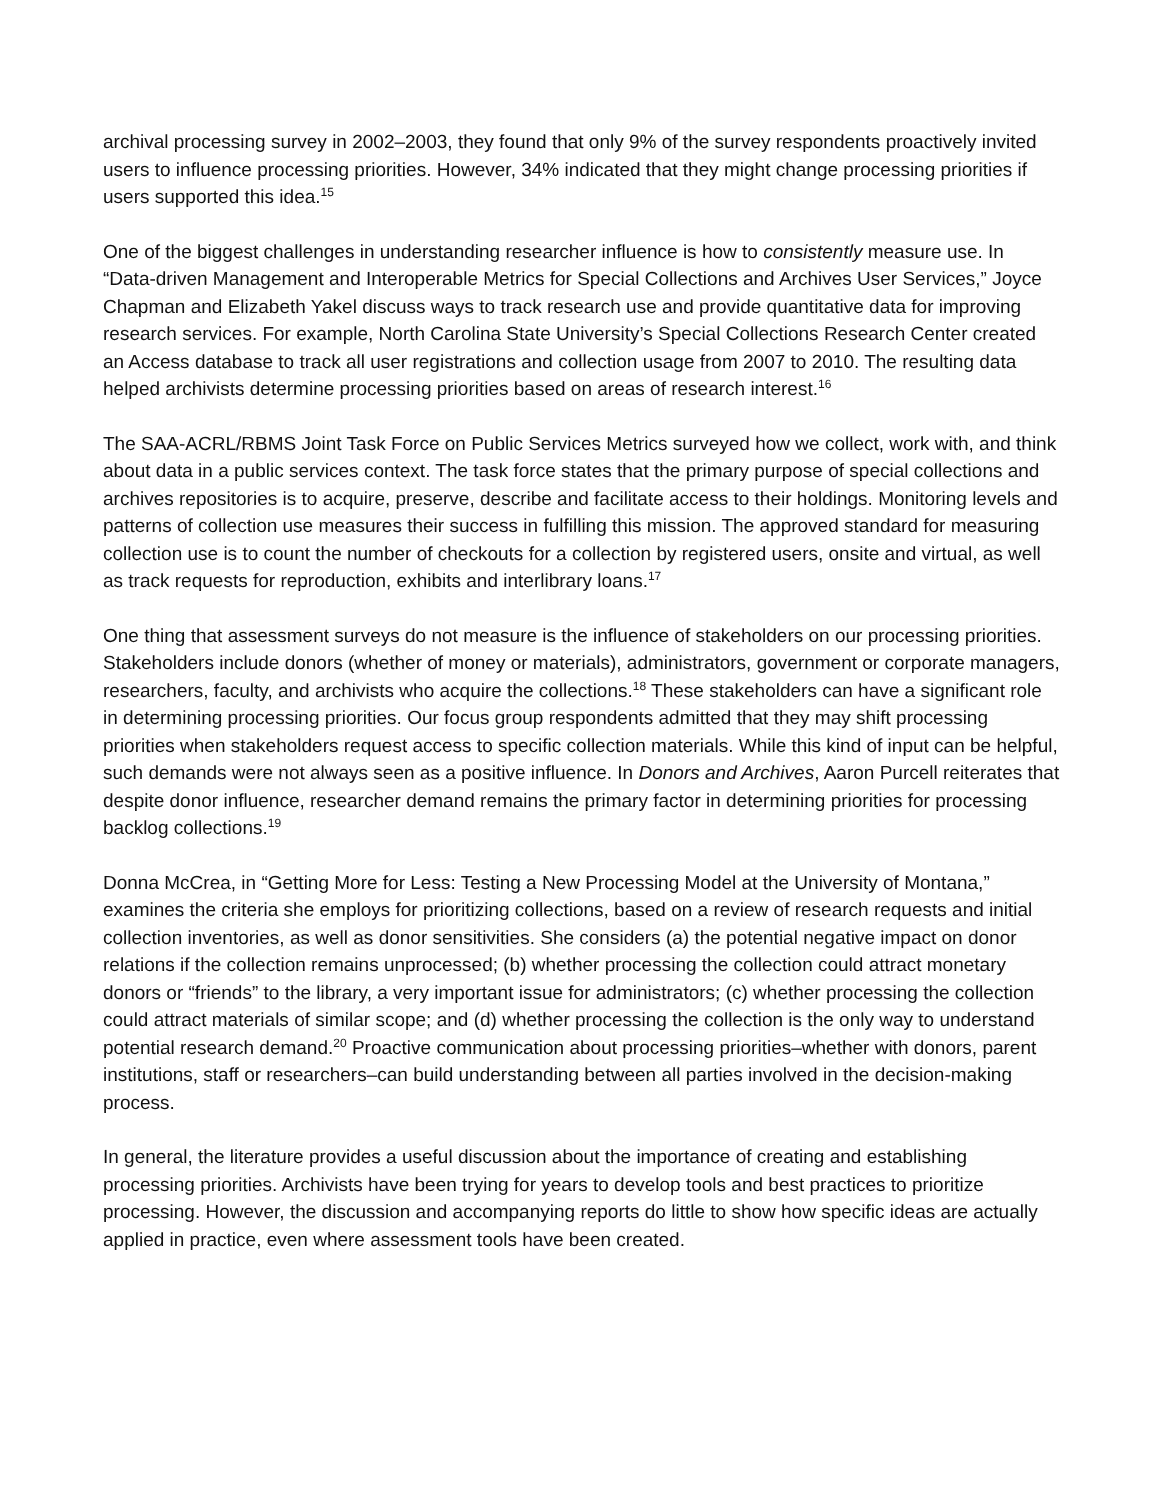archival processing survey in 2002–2003, they found that only 9% of the survey respondents proactively invited users to influence processing priorities. However, 34% indicated that they might change processing priorities if users supported this idea.<sup>15</sup>
One of the biggest challenges in understanding researcher influence is how to consistently measure use. In “Data-driven Management and Interoperable Metrics for Special Collections and Archives User Services,” Joyce Chapman and Elizabeth Yakel discuss ways to track research use and provide quantitative data for improving research services. For example, North Carolina State University’s Special Collections Research Center created an Access database to track all user registrations and collection usage from 2007 to 2010. The resulting data helped archivists determine processing priorities based on areas of research interest.<sup>16</sup>
The SAA-ACRL/RBMS Joint Task Force on Public Services Metrics surveyed how we collect, work with, and think about data in a public services context. The task force states that the primary purpose of special collections and archives repositories is to acquire, preserve, describe and facilitate access to their holdings. Monitoring levels and patterns of collection use measures their success in fulfilling this mission. The approved standard for measuring collection use is to count the number of checkouts for a collection by registered users, onsite and virtual, as well as track requests for reproduction, exhibits and interlibrary loans.<sup>17</sup>
One thing that assessment surveys do not measure is the influence of stakeholders on our processing priorities. Stakeholders include donors (whether of money or materials), administrators, government or corporate managers, researchers, faculty, and archivists who acquire the collections.<sup>18</sup> These stakeholders can have a significant role in determining processing priorities. Our focus group respondents admitted that they may shift processing priorities when stakeholders request access to specific collection materials. While this kind of input can be helpful, such demands were not always seen as a positive influence. In Donors and Archives, Aaron Purcell reiterates that despite donor influence, researcher demand remains the primary factor in determining priorities for processing backlog collections.<sup>19</sup>
Donna McCrea, in “Getting More for Less: Testing a New Processing Model at the University of Montana,” examines the criteria she employs for prioritizing collections, based on a review of research requests and initial collection inventories, as well as donor sensitivities. She considers (a) the potential negative impact on donor relations if the collection remains unprocessed; (b) whether processing the collection could attract monetary donors or “friends” to the library, a very important issue for administrators; (c) whether processing the collection could attract materials of similar scope; and (d) whether processing the collection is the only way to understand potential research demand.<sup>20</sup> Proactive communication about processing priorities–whether with donors, parent institutions, staff or researchers–can build understanding between all parties involved in the decision-making process.
In general, the literature provides a useful discussion about the importance of creating and establishing processing priorities. Archivists have been trying for years to develop tools and best practices to prioritize processing. However, the discussion and accompanying reports do little to show how specific ideas are actually applied in practice, even where assessment tools have been created.